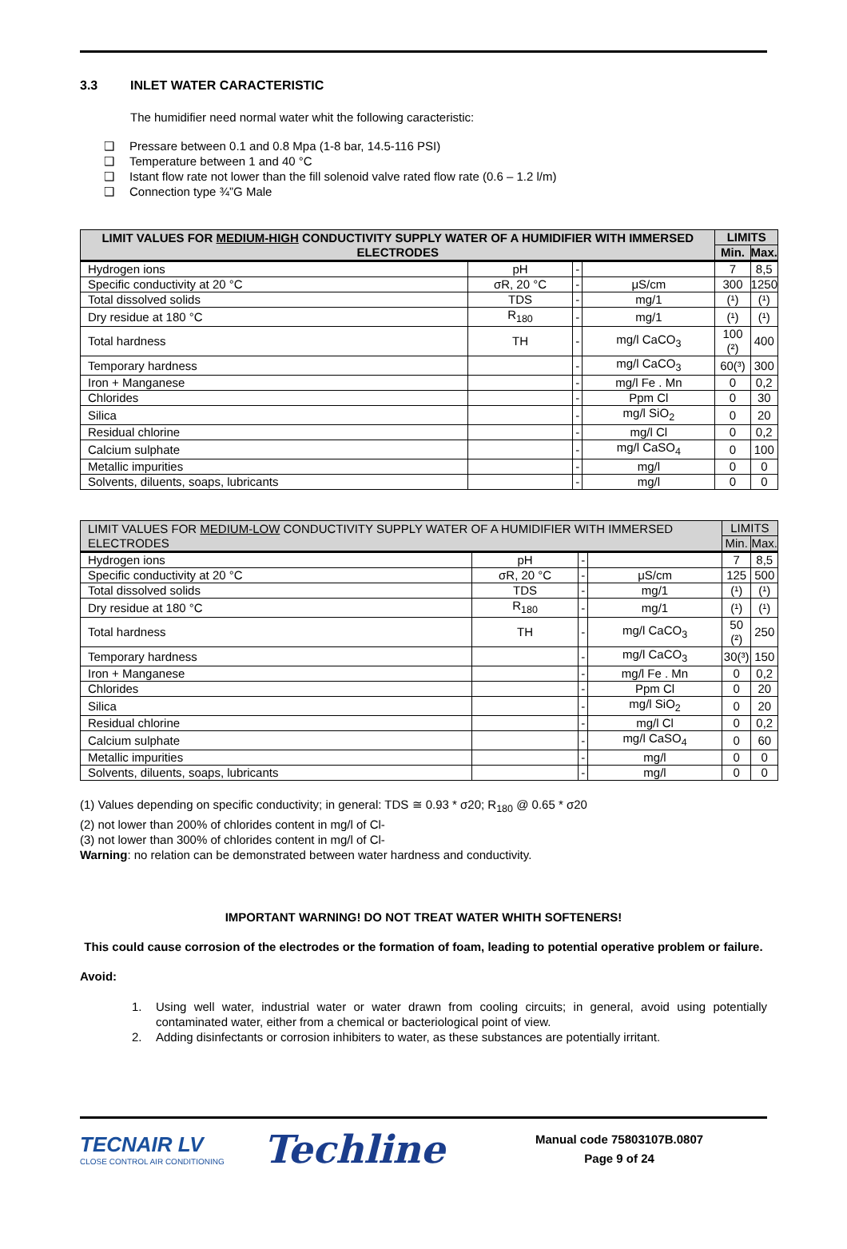3.3 INLET WATER CARACTERISTIC
The humidifier need normal water whit the following caracteristic:
❑ Pressare between 0.1 and 0.8 Mpa (1-8 bar, 14.5-116 PSI)
❑ Temperature between 1 and 40 °C
❑ Istant flow rate not lower than the fill solenoid valve rated flow rate (0.6 – 1.2 l/m)
❑ Connection type ¾”G Male
| LIMIT VALUES FOR MEDIUM-HIGH CONDUCTIVITY SUPPLY WATER OF A HUMIDIFIER WITH IMMERSED ELECTRODES | | | | LIMITS | |
| --- | --- | --- | --- | --- | --- |
| | | | | Min. | Max. |
| Hydrogen ions | pH | - | | 7 | 8,5 |
| Specific conductivity at 20 °C | σR, 20 °C | - | μS/cm | 300 | 1250 |
| Total dissolved solids | TDS | - | mg/1 | (¹) | (¹) |
| Dry residue at 180 °C | R<sub>180</sub> | - | mg/1 | (¹) | (¹) |
| Total hardness | TH | - | mg/l CaCO<sub>3</sub> | 100 (²) | 400 |
| Temporary hardness | | - | mg/l CaCO<sub>3</sub> | 60(³) | 300 |
| Iron + Manganese | | - | mg/l Fe . Mn | 0 | 0,2 |
| Chlorides | | - | Ppm Cl | 0 | 30 |
| Silica | | - | mg/l SiO<sub>2</sub> | 0 | 20 |
| Residual chlorine | | - | mg/l Cl | 0 | 0,2 |
| Calcium sulphate | | - | mg/l CaSO<sub>4</sub> | 0 | 100 |
| Metallic impurities | | - | mg/l | 0 | 0 |
| Solvents, diluents, soaps, lubricants | | - | mg/l | 0 | 0 |
| LIMIT VALUES FOR MEDIUM-LOW CONDUCTIVITY SUPPLY WATER OF A HUMIDIFIER WITH IMMERSED ELECTRODES | | | | LIMITS | |
| --- | --- | --- | --- | --- | --- |
| | | | | Min. | Max. |
| Hydrogen ions | pH | - | | 7 | 8,5 |
| Specific conductivity at 20 °C | σR, 20 °C | - | μS/cm | 125 | 500 |
| Total dissolved solids | TDS | - | mg/1 | (¹) | (¹) |
| Dry residue at 180 °C | R<sub>180</sub> | - | mg/1 | (¹) | (¹) |
| Total hardness | TH | - | mg/l CaCO<sub>3</sub> | 50 (²) | 250 |
| Temporary hardness | | - | mg/l CaCO<sub>3</sub> | 30(³) | 150 |
| Iron + Manganese | | - | mg/l Fe . Mn | 0 | 0,2 |
| Chlorides | | - | Ppm Cl | 0 | 20 |
| Silica | | - | mg/l SiO<sub>2</sub> | 0 | 20 |
| Residual chlorine | | - | mg/l Cl | 0 | 0,2 |
| Calcium sulphate | | - | mg/l CaSO<sub>4</sub> | 0 | 60 |
| Metallic impurities | | - | mg/l | 0 | 0 |
| Solvents, diluents, soaps, lubricants | | - | mg/l | 0 | 0 |
(1) Values depending on specific conductivity; in general: TDS ≅ 0.93 * σ20; R<sub>180</sub> @ 0.65 * σ20
(2) not lower than 200% of chlorides content in mg/l of Cl-
(3) not lower than 300% of chlorides content in mg/l of Cl-
Warning: no relation can be demonstrated between water hardness and conductivity.
IMPORTANT WARNING! DO NOT TREAT WATER WHITH SOFTENERS!
This could cause corrosion of the electrodes or the formation of foam, leading to potential operative problem or failure.
Avoid:
1. Using well water, industrial water or water drawn from cooling circuits; in general, avoid using potentially contaminated water, either from a chemical or bacteriological point of view.
2. Adding disinfectants or corrosion inhibiters to water, as these substances are potentially irritant.
TECNAIR LV
CLOSE CONTROL AIR CONDITIONING
Techline
Manual code 75803107B.0807
Page 9 of 24